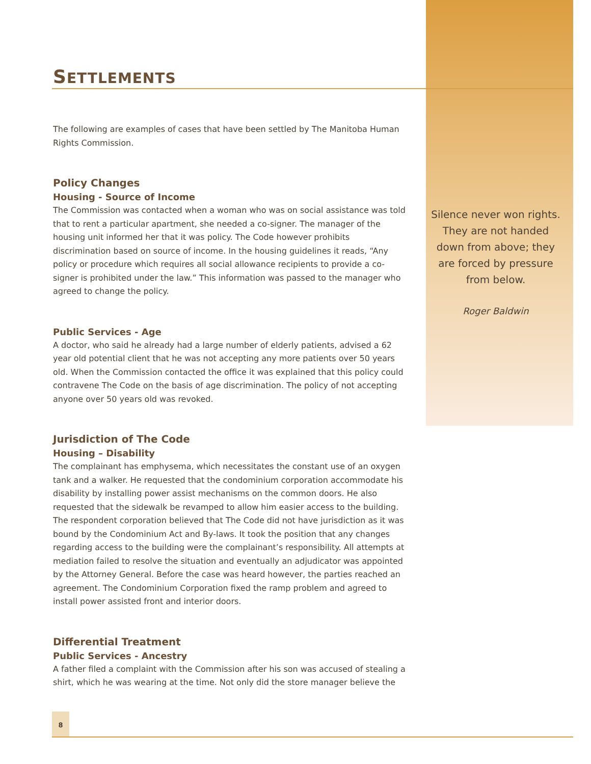SETTLEMENTS
The following are examples of cases that have been settled by The Manitoba Human Rights Commission.
Policy Changes
Housing - Source of Income
The Commission was contacted when a woman who was on social assistance was told that to rent a particular apartment, she needed a co-signer. The manager of the housing unit informed her that it was policy. The Code however prohibits discrimination based on source of income. In the housing guidelines it reads, “Any policy or procedure which requires all social allowance recipients to provide a co-signer is prohibited under the law.” This information was passed to the manager who agreed to change the policy.
Public Services - Age
A doctor, who said he already had a large number of elderly patients, advised a 62 year old potential client that he was not accepting any more patients over 50 years old. When the Commission contacted the office it was explained that this policy could contravene The Code on the basis of age discrimination. The policy of not accepting anyone over 50 years old was revoked.
Jurisdiction of The Code
Housing – Disability
The complainant has emphysema, which necessitates the constant use of an oxygen tank and a walker. He requested that the condominium corporation accommodate his disability by installing power assist mechanisms on the common doors. He also requested that the sidewalk be revamped to allow him easier access to the building. The respondent corporation believed that The Code did not have jurisdiction as it was bound by the Condominium Act and By-laws. It took the position that any changes regarding access to the building were the complainant’s responsibility. All attempts at mediation failed to resolve the situation and eventually an adjudicator was appointed by the Attorney General. Before the case was heard however, the parties reached an agreement. The Condominium Corporation fixed the ramp problem and agreed to install power assisted front and interior doors.
Differential Treatment
Public Services - Ancestry
A father filed a complaint with the Commission after his son was accused of stealing a shirt, which he was wearing at the time. Not only did the store manager believe the
Silence never won rights. They are not handed down from above; they are forced by pressure from below.
Roger Baldwin
8